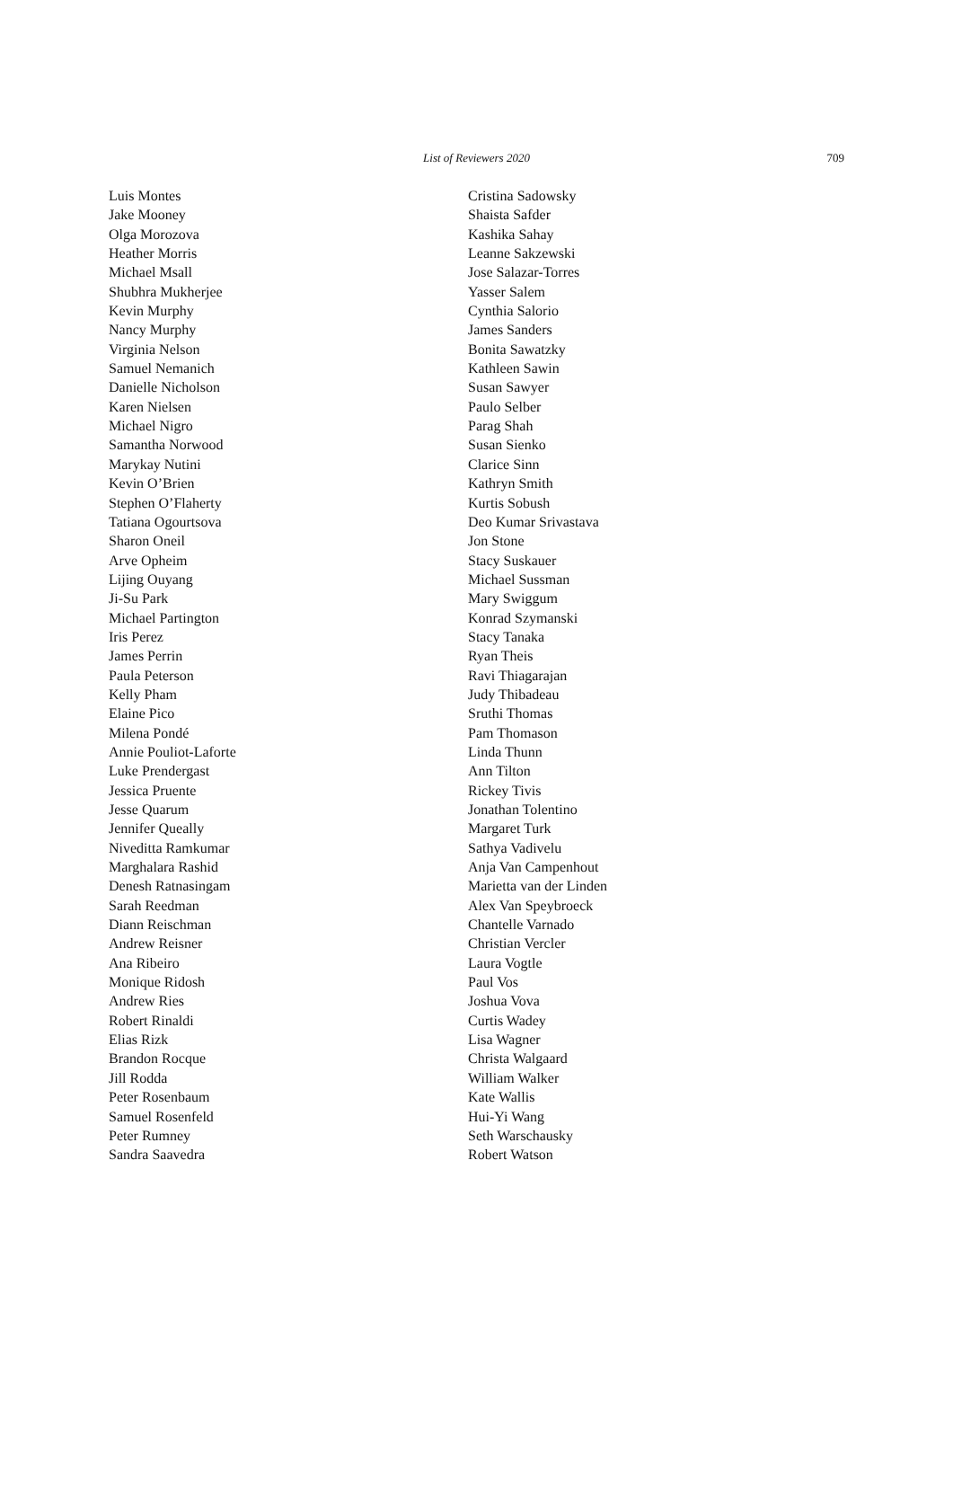List of Reviewers 2020
709
Luis Montes
Jake Mooney
Olga Morozova
Heather Morris
Michael Msall
Shubhra Mukherjee
Kevin Murphy
Nancy Murphy
Virginia Nelson
Samuel Nemanich
Danielle Nicholson
Karen Nielsen
Michael Nigro
Samantha Norwood
Marykay Nutini
Kevin O’Brien
Stephen O’Flaherty
Tatiana Ogourtsova
Sharon Oneil
Arve Opheim
Lijing Ouyang
Ji-Su Park
Michael Partington
Iris Perez
James Perrin
Paula Peterson
Kelly Pham
Elaine Pico
Milena Pondé
Annie Pouliot-Laforte
Luke Prendergast
Jessica Pruente
Jesse Quarum
Jennifer Queally
Niveditta Ramkumar
Marghalara Rashid
Denesh Ratnasingam
Sarah Reedman
Diann Reischman
Andrew Reisner
Ana Ribeiro
Monique Ridosh
Andrew Ries
Robert Rinaldi
Elias Rizk
Brandon Rocque
Jill Rodda
Peter Rosenbaum
Samuel Rosenfeld
Peter Rumney
Sandra Saavedra
Cristina Sadowsky
Shaista Safder
Kashika Sahay
Leanne Sakzewski
Jose Salazar-Torres
Yasser Salem
Cynthia Salorio
James Sanders
Bonita Sawatzky
Kathleen Sawin
Susan Sawyer
Paulo Selber
Parag Shah
Susan Sienko
Clarice Sinn
Kathryn Smith
Kurtis Sobush
Deo Kumar Srivastava
Jon Stone
Stacy Suskauer
Michael Sussman
Mary Swiggum
Konrad Szymanski
Stacy Tanaka
Ryan Theis
Ravi Thiagarajan
Judy Thibadeau
Sruthi Thomas
Pam Thomason
Linda Thunn
Ann Tilton
Rickey Tivis
Jonathan Tolentino
Margaret Turk
Sathya Vadivelu
Anja Van Campenhout
Marietta van der Linden
Alex Van Speybroeck
Chantelle Varnado
Christian Vercler
Laura Vogtle
Paul Vos
Joshua Vova
Curtis Wadey
Lisa Wagner
Christa Walgaard
William Walker
Kate Wallis
Hui-Yi Wang
Seth Warschausky
Robert Watson